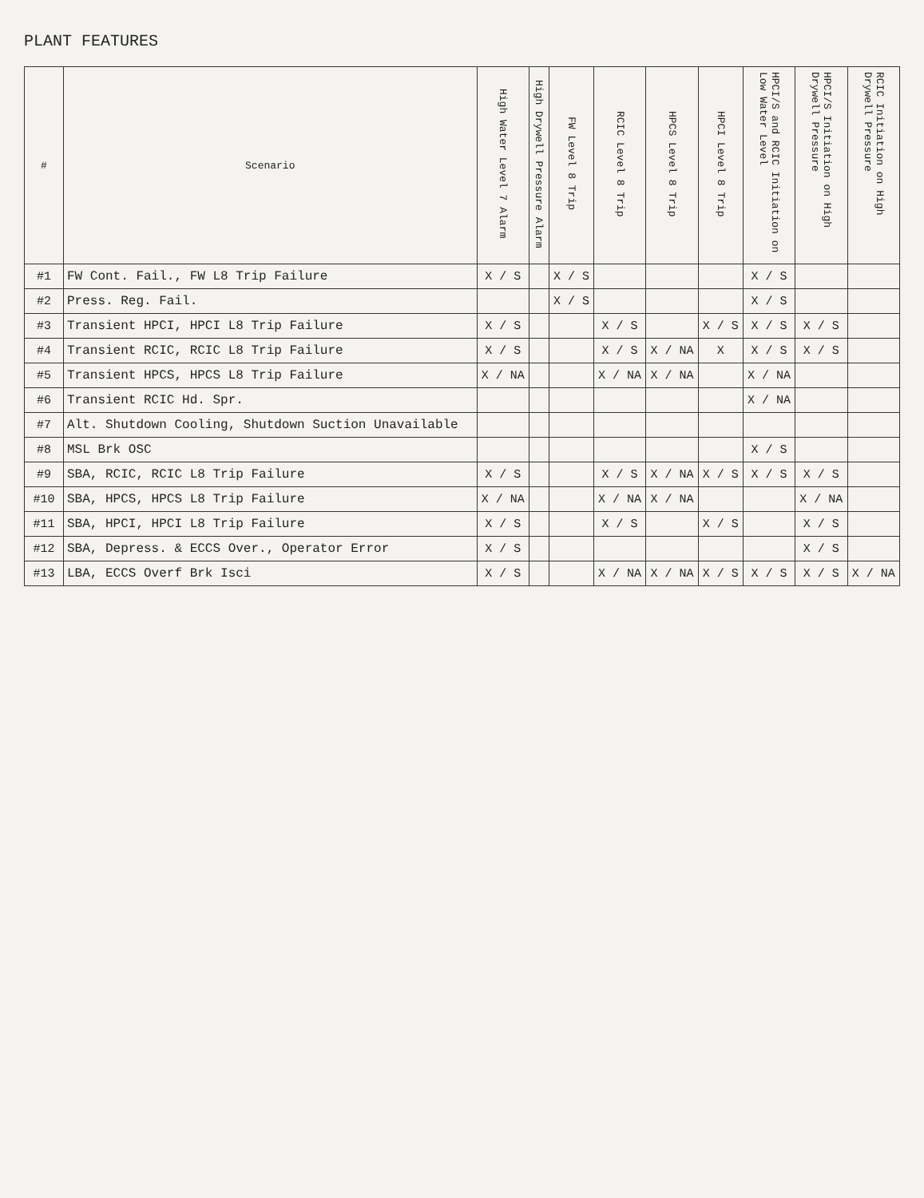PLANT FEATURES
| # | Scenario | High Water Level 7 Alarm | High Drywell Pressure Alarm | FW Level 8 Trip | RCIC Level 8 Trip | HPCS Level 8 Trip | HPCI Level 8 Trip | HPCI/S and RCIC Initiation on Low Water Level | HPCI/S Initiation on High Drywell Pressure | RCIC Initiation on High Drywell Pressure |
| --- | --- | --- | --- | --- | --- | --- | --- | --- | --- | --- |
| #1 | FW Cont. Fail., FW L8 Trip Failure | X / S | | X / S | | | | X / S | | |
| #2 | Press. Reg. Fail. | | | X / S | | | | X / S | | |
| #3 | Transient HPCI, HPCI L8 Trip Failure | X / S | | | X / S | | X / S | X / S | X / S | |
| #4 | Transient RCIC, RCIC L8 Trip Failure | X / S | | | X / S | X / NA | X | X / S | X / S | |
| #5 | Transient HPCS, HPCS L8 Trip Failure | X / NA | | | X / NA | X / NA | | X / NA | | |
| #6 | Transient RCIC Hd. Spr. | | | | | | | X / NA | | |
| #7 | Alt. Shutdown Cooling, Shutdown Suction Unavailable | | | | | | | | | |
| #8 | MSL Brk OSC | | | | | | | X / S | | |
| #9 | SBA, RCIC, RCIC L8 Trip Failure | X / S | | | X / S | X / NA | X / S | X / S | X / S | |
| #10 | SBA, HPCS, HPCS L8 Trip Failure | X / NA | | | X / NA | X / NA | | | X / NA | |
| #11 | SBA, HPCI, HPCI L8 Trip Failure | X / S | | | X / S | | X / S | | X / S | |
| #12 | SBA, Depress. & ECCS Over., Operator Error | X / S | | | | | | | X / S | |
| #13 | LBA, ECCS Overf Brk Isci | X / S | | | X / NA | X / NA | X / S | X / S | X / S | X / NA |